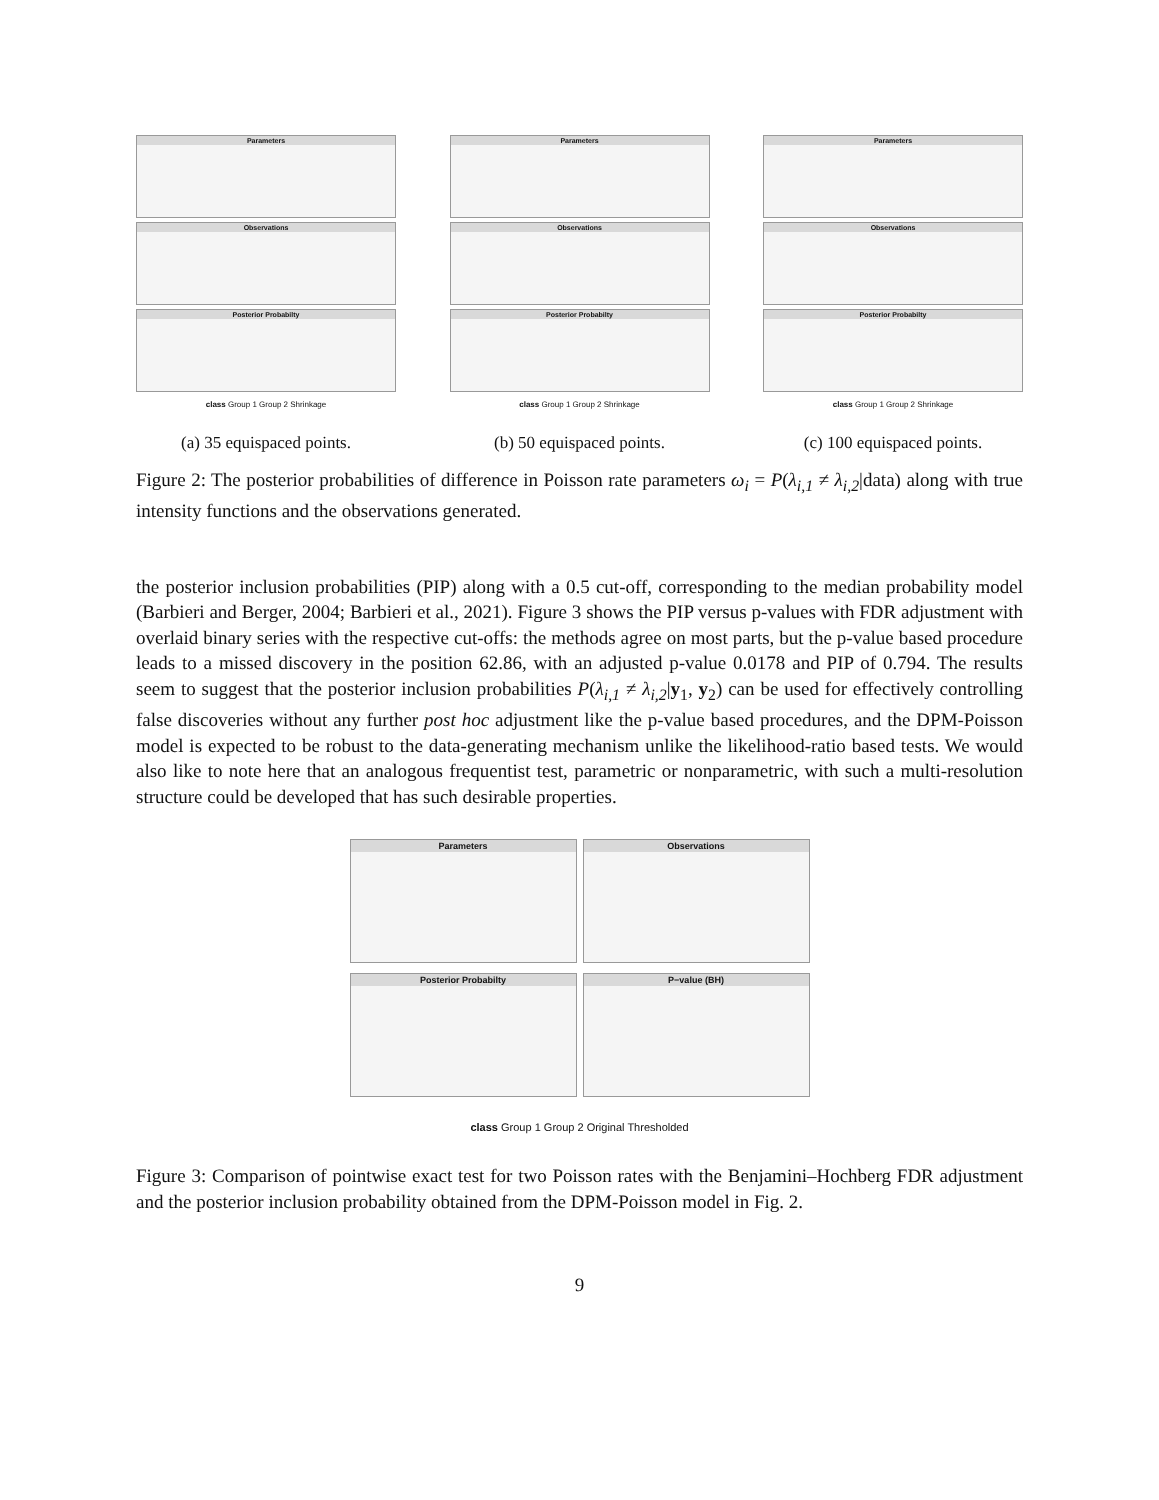Parameters
Observations
Posterior Probabilty
class Group 1 Group 2 Shrinkage
(a) 35 equispaced points.
Parameters
Observations
Posterior Probabilty
class Group 1 Group 2 Shrinkage
(b) 50 equispaced points.
Parameters
Observations
Posterior Probabilty
class Group 1 Group 2 Shrinkage
(c) 100 equispaced points.
Figure 2: The posterior probabilities of difference in Poisson rate parameters ω<sub>i</sub> = P(λ<sub>i,1</sub> ≠ λ<sub>i,2</sub>|data) along with true intensity functions and the observations generated.
the posterior inclusion probabilities (PIP) along with a 0.5 cut-off, corresponding to the median probability model (Barbieri and Berger, 2004; Barbieri et al., 2021). Figure 3 shows the PIP versus p-values with FDR adjustment with overlaid binary series with the respective cut-offs: the methods agree on most parts, but the p-value based procedure leads to a missed discovery in the position 62.86, with an adjusted p-value 0.0178 and PIP of 0.794. The results seem to suggest that the posterior inclusion probabilities P(λ<sub>i,1</sub> ≠ λ<sub>i,2</sub>|y<sub>1</sub>, y<sub>2</sub>) can be used for effectively controlling false discoveries without any further post hoc adjustment like the p-value based procedures, and the DPM-Poisson model is expected to be robust to the data-generating mechanism unlike the likelihood-ratio based tests. We would also like to note here that an analogous frequentist test, parametric or nonparametric, with such a multi-resolution structure could be developed that has such desirable properties.
Parameters
Observations
Posterior Probabilty
P−value (BH)
class Group 1 Group 2 Original Thresholded
Figure 3: Comparison of pointwise exact test for two Poisson rates with the Benjamini–Hochberg FDR adjustment and the posterior inclusion probability obtained from the DPM-Poisson model in Fig. 2.
9